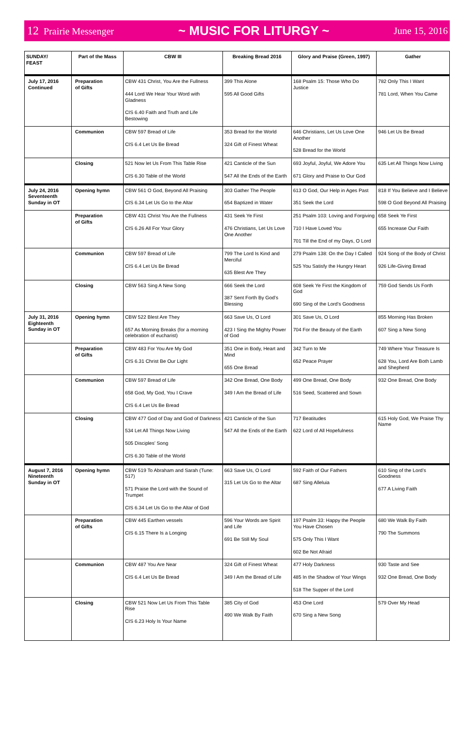12 Prairie Messenger
~ MUSIC FOR LITURGY ~
June 15, 2016
| SUNDAY/ FEAST | Part of the Mass | CBW III | Breaking Bread 2016 | Glory and Praise (Green, 1997) | Gather |
| --- | --- | --- | --- | --- | --- |
| July 17, 2016 Continued | Preparation of Gifts | CBW 431 Christ, You Are the Fullness 444 Lord We Hear Your Word with Gladness CIS 6.40 Faith and Truth and Life Bestowing | 399 This Alone 595 All Good Gifts | 168 Psalm 15: Those Who Do Justice | 782 Only This I Want 781 Lord, When You Came |
| | Communion | CBW 597 Bread of Life CIS 6.4 Let Us Be Bread | 353 Bread for the World 324 Gift of Finest Wheat | 646 Christians, Let Us Love One Another 528 Bread for the World | 946 Let Us Be Bread |
| | Closing | 521 Now let Us From This Table Rise CIS 6.30 Table of the World | 421 Canticle of the Sun 547 All the Ends of the Earth | 693 Joyful, Joyful, We Adore You 671 Glory and Praise to Our God | 635 Let All Things Now Living |
| July 24, 2016 Seventeenth Sunday in OT | Opening hymn | CBW 561 O God, Beyond All Praising CIS 6.34 Let Us Go to the Altar | 303 Gather The People 654 Baptized in Water | 613 O God, Our Help in Ages Past 351 Seek the Lord | 818 If You Believe and I Believe 598 O God Beyond All Praising |
| | Preparation of Gifts | CBW 431 Christ You Are the Fullness CIS 6.26 All For Your Glory | 431 Seek Ye First 476 Christians, Let Us Love One Another | 251 Psalm 103: Loving and Forgiving 710 I Have Loved You 701 Till the End of my Days, O Lord | 658 Seek Ye First 655 Increase Our Faith |
| | Communion | CBW 597 Bread of Life CIS 6.4 Let Us Be Bread | 799 The Lord Is Kind and Merciful 635 Blest Are They | 279 Psalm 138: On the Day I Called 525 You Satisfy the Hungry Heart | 924 Song of the Body of Christ 926 Life-Giving Bread |
| | Closing | CBW 563 Sing A New Song | 666 Seek the Lord 387 Sent Forth By God’s Blessing | 608 Seek Ye First the Kingdom of God 690 Sing of the Lord’s Goodness | 759 God Sends Us Forth |
| July 31, 2016 Eighteenth Sunday in OT | Opening hymn | CBW 522 Blest Are They 657 As Morning Breaks (for a morning celebration of eucharist) | 663 Save Us, O Lord 423 I Sing the Mighty Power of God | 301 Save Us, O Lord 704 For the Beauty of the Earth | 855 Morning Has Broken 607 Sing a New Song |
| | Preparation of Gifts | CBW 483 For You Are My God CIS 6.31 Christ Be Our Light | 351 One in Body, Heart and Mind 655 One Bread | 342 Turn to Me 652 Peace Prayer | 749 Where Your Treasure Is 628 You, Lord Are Both Lamb and Shepherd |
| | Communion | CBW 597 Bread of Life 658 God, My God, You I Crave CIS 6.4 Let Us Be Bread | 342 One Bread, One Body 349 I Am the Bread of Life | 499 One Bread, One Body 516 Seed, Scattered and Sown | 932 One Bread, One Body |
| | Closing | CBW 477 God of Day and God of Darkness 534 Let All Things Now Living 505 Disciples’ Song CIS 6.30 Table of the World | 421 Canticle of the Sun 547 All the Ends of the Earth | 717 Beatitudes 622 Lord of All Hopefulness | 615 Holy God, We Praise Thy Name |
| August 7, 2016 Nineteenth Sunday in OT | Opening hymn | CBW 519 To Abraham and Sarah (Tune: 517) 571 Praise the Lord with the Sound of Trumpet CIS 6.34 Let Us Go to the Altar of God | 663 Save Us, O Lord 315 Let Us Go to the Altar | 592 Faith of Our Fathers 687 Sing Alleluia | 610 Sing of the Lord’s Goodness 677 A Living Faith |
| | Preparation of Gifts | CBW 445 Earthen vessels CIS 6.15 There Is a Longing | 596 Your Words are Spirit and Life 691 Be Still My Soul | 197 Psalm 33: Happy the People You Have Chosen 575 Only This I Want 602 Be Not Afraid | 680 We Walk By Faith 790 The Summons |
| | Communion | CBW 487 You Are Near CIS 6.4 Let Us Be Bread | 324 Gift of Finest Wheat 349 I Am the Bread of Life | 477 Holy Darkness 485 In the Shadow of Your Wings 518 The Supper of the Lord | 930 Taste and See 932 One Bread, One Body |
| | Closing | CBW 521 Now Let Us From This Table Rise CIS 6.23 Holy Is Your Name | 385 City of God 490 We Walk By Faith | 453 One Lord 670 Sing a New Song | 579 Over My Head |